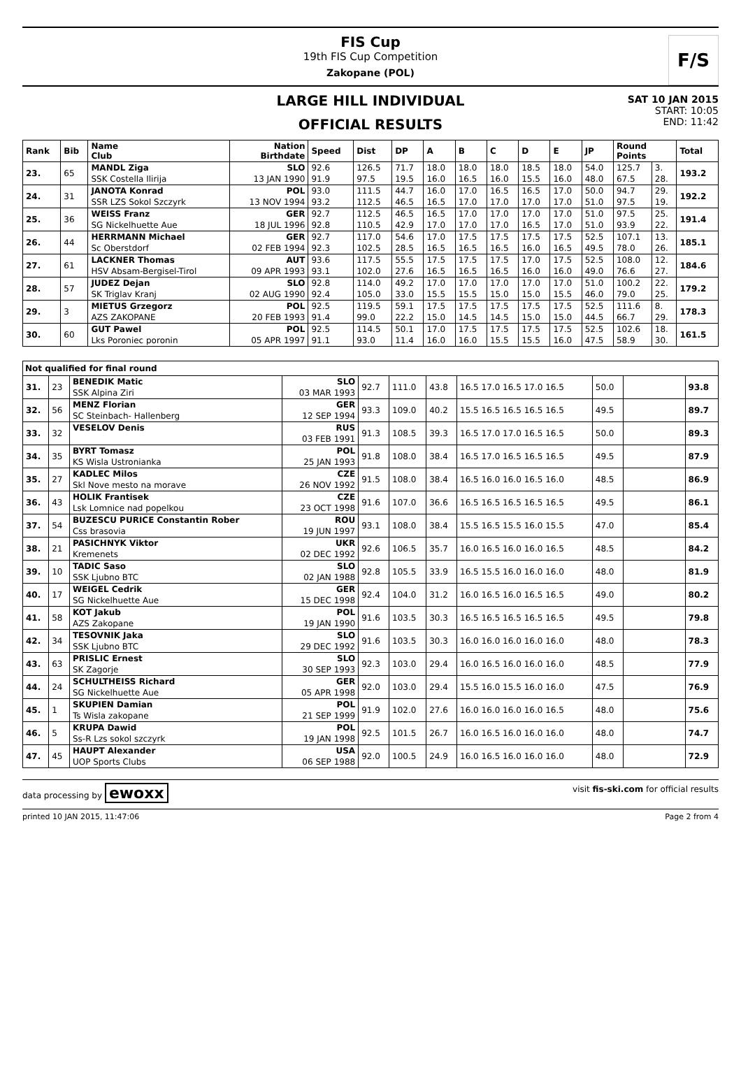FIS Cup
19th FIS Cup Competition
Zakopane (POL)
F/S
LARGE HILL INDIVIDUAL
OFFICIAL RESULTS
SAT 10 JAN 2015
START: 10:05
END: 11:42
| Rank | Bib | Name Club | Nation Birthdate | Speed | Dist | DP | A | B | C | D | E | JP | Round Points | | Total |
| --- | --- | --- | --- | --- | --- | --- | --- | --- | --- | --- | --- | --- | --- | --- | --- |
| 23. | 65 | MANDL Ziga | SLO | 92.6 | 126.5 | 71.7 | 18.0 | 18.0 | 18.0 | 18.5 | 18.0 | 54.0 | 125.7 | 3. | 193.2 |
| | | SSK Costella Ilirija | 13 JAN 1990 | 91.9 | 97.5 | 19.5 | 16.0 | 16.5 | 16.0 | 15.5 | 16.0 | 48.0 | 67.5 | 28. | |
| 24. | 31 | JANOTA Konrad | POL | 93.0 | 111.5 | 44.7 | 16.0 | 17.0 | 16.5 | 16.5 | 17.0 | 50.0 | 94.7 | 29. | 192.2 |
| | | SSR LZS Sokol Szczyrk | 13 NOV 1994 | 93.2 | 112.5 | 46.5 | 16.5 | 17.0 | 17.0 | 17.0 | 17.0 | 51.0 | 97.5 | 19. | |
| 25. | 36 | WEISS Franz | GER | 92.7 | 112.5 | 46.5 | 16.5 | 17.0 | 17.0 | 17.0 | 17.0 | 51.0 | 97.5 | 25. | 191.4 |
| | | SG Nickelhuette Aue | 18 JUL 1996 | 92.8 | 110.5 | 42.9 | 17.0 | 17.0 | 17.0 | 16.5 | 17.0 | 51.0 | 93.9 | 22. | |
| 26. | 44 | HERRMANN Michael | GER | 92.7 | 117.0 | 54.6 | 17.0 | 17.5 | 17.5 | 17.5 | 17.5 | 52.5 | 107.1 | 13. | 185.1 |
| | | Sc Oberstdorf | 02 FEB 1994 | 92.3 | 102.5 | 28.5 | 16.5 | 16.5 | 16.5 | 16.0 | 16.5 | 49.5 | 78.0 | 26. | |
| 27. | 61 | LACKNER Thomas | AUT | 93.6 | 117.5 | 55.5 | 17.5 | 17.5 | 17.5 | 17.0 | 17.5 | 52.5 | 108.0 | 12. | 184.6 |
| | | HSV Absam-Bergisel-Tirol | 09 APR 1993 | 93.1 | 102.0 | 27.6 | 16.5 | 16.5 | 16.5 | 16.0 | 16.0 | 49.0 | 76.6 | 27. | |
| 28. | 57 | JUDEZ Dejan | SLO | 92.8 | 114.0 | 49.2 | 17.0 | 17.0 | 17.0 | 17.0 | 17.0 | 51.0 | 100.2 | 22. | 179.2 |
| | | SK Triglav Kranj | 02 AUG 1990 | 92.4 | 105.0 | 33.0 | 15.5 | 15.5 | 15.0 | 15.0 | 15.5 | 46.0 | 79.0 | 25. | |
| 29. | 3 | MIETUS Grzegorz | POL | 92.5 | 119.5 | 59.1 | 17.5 | 17.5 | 17.5 | 17.5 | 17.5 | 52.5 | 111.6 | 8. | 178.3 |
| | | AZS ZAKOPANE | 20 FEB 1993 | 91.4 | 99.0 | 22.2 | 15.0 | 14.5 | 14.5 | 15.0 | 15.0 | 44.5 | 66.7 | 29. | |
| 30. | 60 | GUT Pawel | POL | 92.5 | 114.5 | 50.1 | 17.0 | 17.5 | 17.5 | 17.5 | 17.5 | 52.5 | 102.6 | 18. | 161.5 |
| | | Lks Poroniec poronin | 05 APR 1997 | 91.1 | 93.0 | 11.4 | 16.0 | 16.0 | 15.5 | 15.5 | 16.0 | 47.5 | 58.9 | 30. | |
Not qualified for final round
| 31. | 23 | BENEDIK Matic | SLO | 92.7 | 111.0 | 43.8 | 16.5 17.0 16.5 17.0 16.5 | 50.0 | | 93.8 |
| | | SSK Alpina Ziri | 03 MAR 1993 | | | | | | | |
| 32. | 56 | MENZ Florian | GER | 93.3 | 109.0 | 40.2 | 15.5 16.5 16.5 16.5 16.5 | 49.5 | | 89.7 |
| | | SC Steinbach- Hallenberg | 12 SEP 1994 | | | | | | | |
| 33. | 32 | VESELOV Denis | RUS | 91.3 | 108.5 | 39.3 | 16.5 17.0 17.0 16.5 16.5 | 50.0 | | 89.3 |
| | | | 03 FEB 1991 | | | | | | | |
| 34. | 35 | BYRT Tomasz | POL | 91.8 | 108.0 | 38.4 | 16.5 17.0 16.5 16.5 16.5 | 49.5 | | 87.9 |
| | | KS Wisla Ustronianka | 25 JAN 1993 | | | | | | | |
| 35. | 27 | KADLEC Milos | CZE | 91.5 | 108.0 | 38.4 | 16.5 16.0 16.0 16.5 16.0 | 48.5 | | 86.9 |
| | | Skl Nove mesto na morave | 26 NOV 1992 | | | | | | | |
| 36. | 43 | HOLIK Frantisek | CZE | 91.6 | 107.0 | 36.6 | 16.5 16.5 16.5 16.5 16.5 | 49.5 | | 86.1 |
| | | Lsk Lomnice nad popelkou | 23 OCT 1998 | | | | | | | |
| 37. | 54 | BUZESCU PURICE Constantin Rober | ROU | 93.1 | 108.0 | 38.4 | 15.5 16.5 15.5 16.0 15.5 | 47.0 | | 85.4 |
| | | Css brasovia | 19 JUN 1997 | | | | | | | |
| 38. | 21 | PASICHNYK Viktor | UKR | 92.6 | 106.5 | 35.7 | 16.0 16.5 16.0 16.0 16.5 | 48.5 | | 84.2 |
| | | Kremenets | 02 DEC 1992 | | | | | | | |
| 39. | 10 | TADIC Saso | SLO | 92.8 | 105.5 | 33.9 | 16.5 15.5 16.0 16.0 16.0 | 48.0 | | 81.9 |
| | | SSK Ljubno BTC | 02 JAN 1988 | | | | | | | |
| 40. | 17 | WEIGEL Cedrik | GER | 92.4 | 104.0 | 31.2 | 16.0 16.5 16.0 16.5 16.5 | 49.0 | | 80.2 |
| | | SG Nickelhuette Aue | 15 DEC 1998 | | | | | | | |
| 41. | 58 | KOT Jakub | POL | 91.6 | 103.5 | 30.3 | 16.5 16.5 16.5 16.5 16.5 | 49.5 | | 79.8 |
| | | AZS Zakopane | 19 JAN 1990 | | | | | | | |
| 42. | 34 | TESOVNIK Jaka | SLO | 91.6 | 103.5 | 30.3 | 16.0 16.0 16.0 16.0 16.0 | 48.0 | | 78.3 |
| | | SSK Ljubno BTC | 29 DEC 1992 | | | | | | | |
| 43. | 63 | PRISLIC Ernest | SLO | 92.3 | 103.0 | 29.4 | 16.0 16.5 16.0 16.0 16.0 | 48.5 | | 77.9 |
| | | SK Zagorje | 30 SEP 1993 | | | | | | | |
| 44. | 24 | SCHULTHEISS Richard | GER | 92.0 | 103.0 | 29.4 | 15.5 16.0 15.5 16.0 16.0 | 47.5 | | 76.9 |
| | | SG Nickelhuette Aue | 05 APR 1998 | | | | | | | |
| 45. | 1 | SKUPIEN Damian | POL | 91.9 | 102.0 | 27.6 | 16.0 16.0 16.0 16.0 16.5 | 48.0 | | 75.6 |
| | | Ts Wisla zakopane | 21 SEP 1999 | | | | | | | |
| 46. | 5 | KRUPA Dawid | POL | 92.5 | 101.5 | 26.7 | 16.0 16.5 16.0 16.0 16.0 | 48.0 | | 74.7 |
| | | Ss-R Lzs sokol szczyrk | 19 JAN 1998 | | | | | | | |
| 47. | 45 | HAUPT Alexander | USA | 92.0 | 100.5 | 24.9 | 16.0 16.5 16.0 16.0 16.0 | 48.0 | | 72.9 |
| | | UOP Sports Clubs | 06 SEP 1988 | | | | | | | |
data processing by ewoxx visit fis-ski.com for official results
printed 10 JAN 2015, 11:47:06 Page 2 from 4